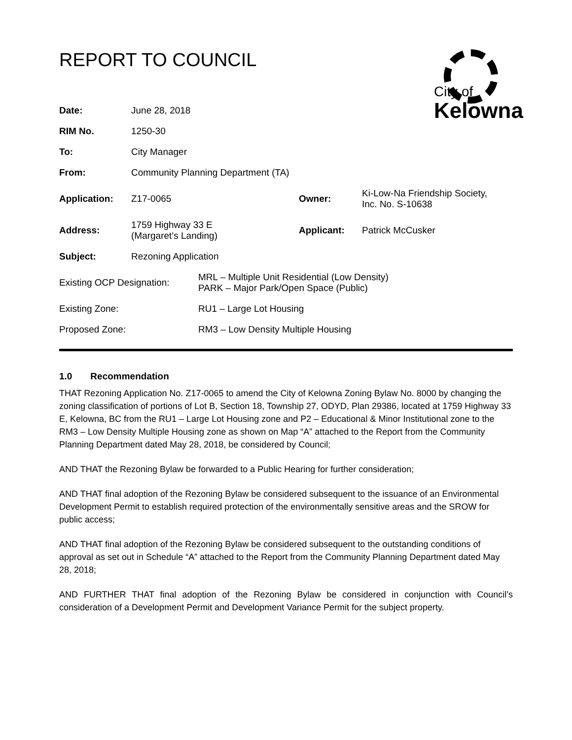REPORT TO COUNCIL
City of
Kelowna
| Date: | June 28, 2018 | | |
| RIM No. | 1250-30 | | |
| To: | City Manager | | |
| From: | Community Planning Department (TA) | | |
| Application: | Z17-0065 | Owner: | Ki-Low-Na Friendship Society, Inc. No. S-10638 |
| Address: | 1759 Highway 33 E (Margaret’s Landing) | Applicant: | Patrick McCusker |
| Subject: | Rezoning Application | | |
| Existing OCP Designation: | MRL – Multiple Unit Residential (Low Density) PARK – Major Park/Open Space (Public) |
| Existing Zone: | RU1 – Large Lot Housing |
| Proposed Zone: | RM3 – Low Density Multiple Housing |
1.0 Recommendation
THAT Rezoning Application No. Z17-0065 to amend the City of Kelowna Zoning Bylaw No. 8000 by changing the zoning classification of portions of Lot B, Section 18, Township 27, ODYD, Plan 29386, located at 1759 Highway 33 E, Kelowna, BC from the RU1 – Large Lot Housing zone and P2 – Educational & Minor Institutional zone to the RM3 – Low Density Multiple Housing zone as shown on Map “A” attached to the Report from the Community Planning Department dated May 28, 2018, be considered by Council;
AND THAT the Rezoning Bylaw be forwarded to a Public Hearing for further consideration;
AND THAT final adoption of the Rezoning Bylaw be considered subsequent to the issuance of an Environmental Development Permit to establish required protection of the environmentally sensitive areas and the SROW for public access;
AND THAT final adoption of the Rezoning Bylaw be considered subsequent to the outstanding conditions of approval as set out in Schedule “A” attached to the Report from the Community Planning Department dated May 28, 2018;
AND FURTHER THAT final adoption of the Rezoning Bylaw be considered in conjunction with Council’s consideration of a Development Permit and Development Variance Permit for the subject property.